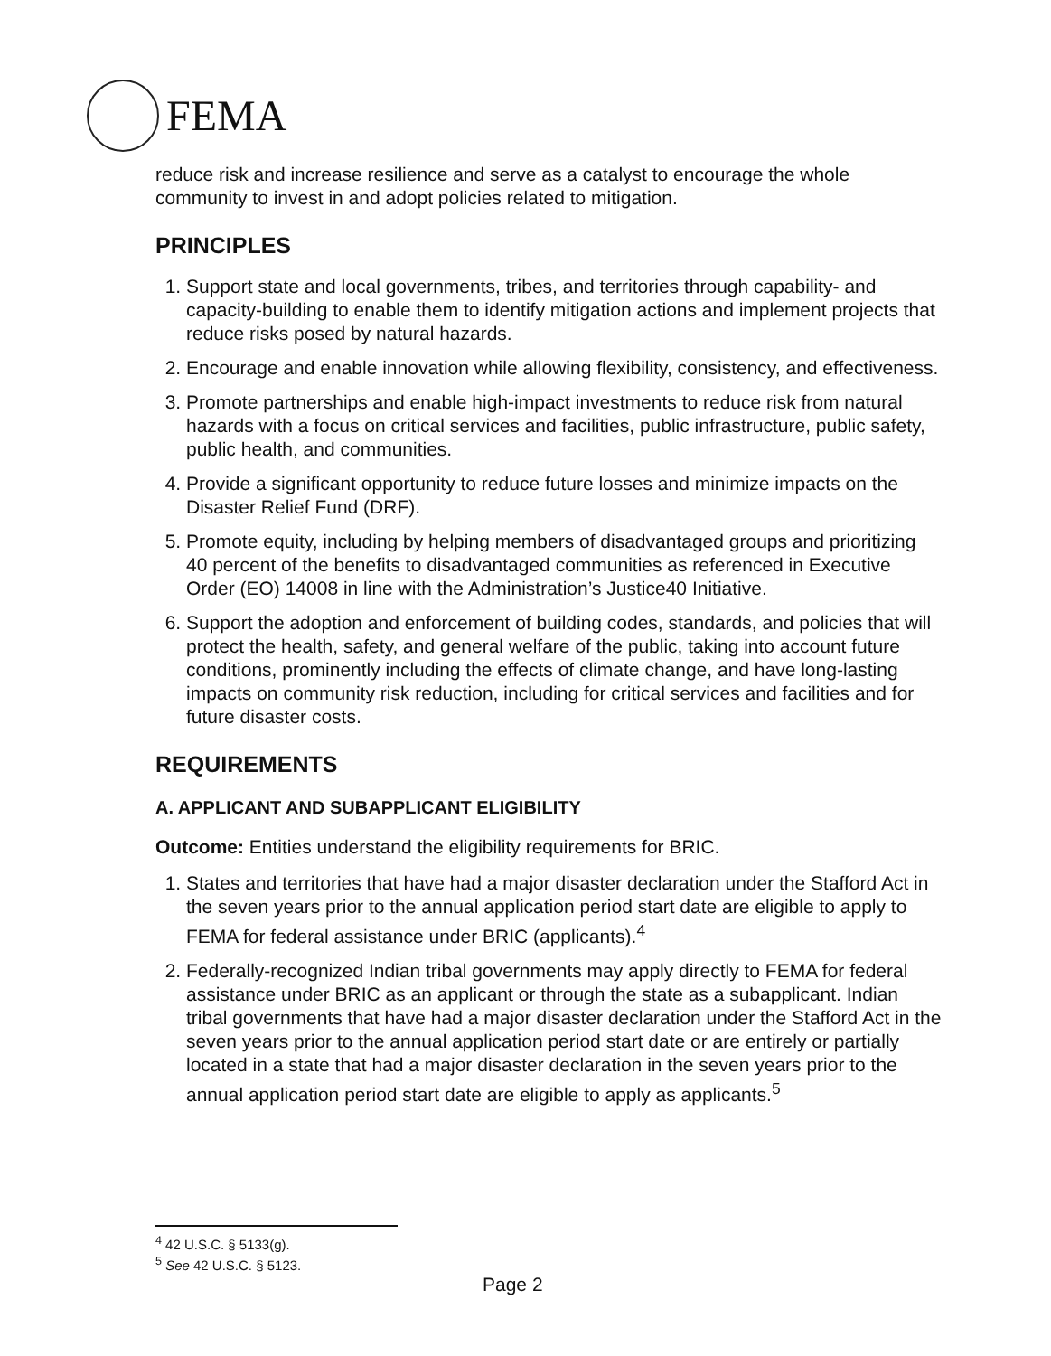FEMA
reduce risk and increase resilience and serve as a catalyst to encourage the whole community to invest in and adopt policies related to mitigation.
PRINCIPLES
1. Support state and local governments, tribes, and territories through capability- and capacity-building to enable them to identify mitigation actions and implement projects that reduce risks posed by natural hazards.
2. Encourage and enable innovation while allowing flexibility, consistency, and effectiveness.
3. Promote partnerships and enable high-impact investments to reduce risk from natural hazards with a focus on critical services and facilities, public infrastructure, public safety, public health, and communities.
4. Provide a significant opportunity to reduce future losses and minimize impacts on the Disaster Relief Fund (DRF).
5. Promote equity, including by helping members of disadvantaged groups and prioritizing 40 percent of the benefits to disadvantaged communities as referenced in Executive Order (EO) 14008 in line with the Administration’s Justice40 Initiative.
6. Support the adoption and enforcement of building codes, standards, and policies that will protect the health, safety, and general welfare of the public, taking into account future conditions, prominently including the effects of climate change, and have long-lasting impacts on community risk reduction, including for critical services and facilities and for future disaster costs.
REQUIREMENTS
A. APPLICANT AND SUBAPPLICANT ELIGIBILITY
Outcome: Entities understand the eligibility requirements for BRIC.
1. States and territories that have had a major disaster declaration under the Stafford Act in the seven years prior to the annual application period start date are eligible to apply to FEMA for federal assistance under BRIC (applicants).<sup>4</sup>
2. Federally-recognized Indian tribal governments may apply directly to FEMA for federal assistance under BRIC as an applicant or through the state as a subapplicant. Indian tribal governments that have had a major disaster declaration under the Stafford Act in the seven years prior to the annual application period start date or are entirely or partially located in a state that had a major disaster declaration in the seven years prior to the annual application period start date are eligible to apply as applicants.<sup>5</sup>
<sup>4</sup> 42 U.S.C. § 5133(g).
<sup>5</sup> See 42 U.S.C. § 5123.
Page 2